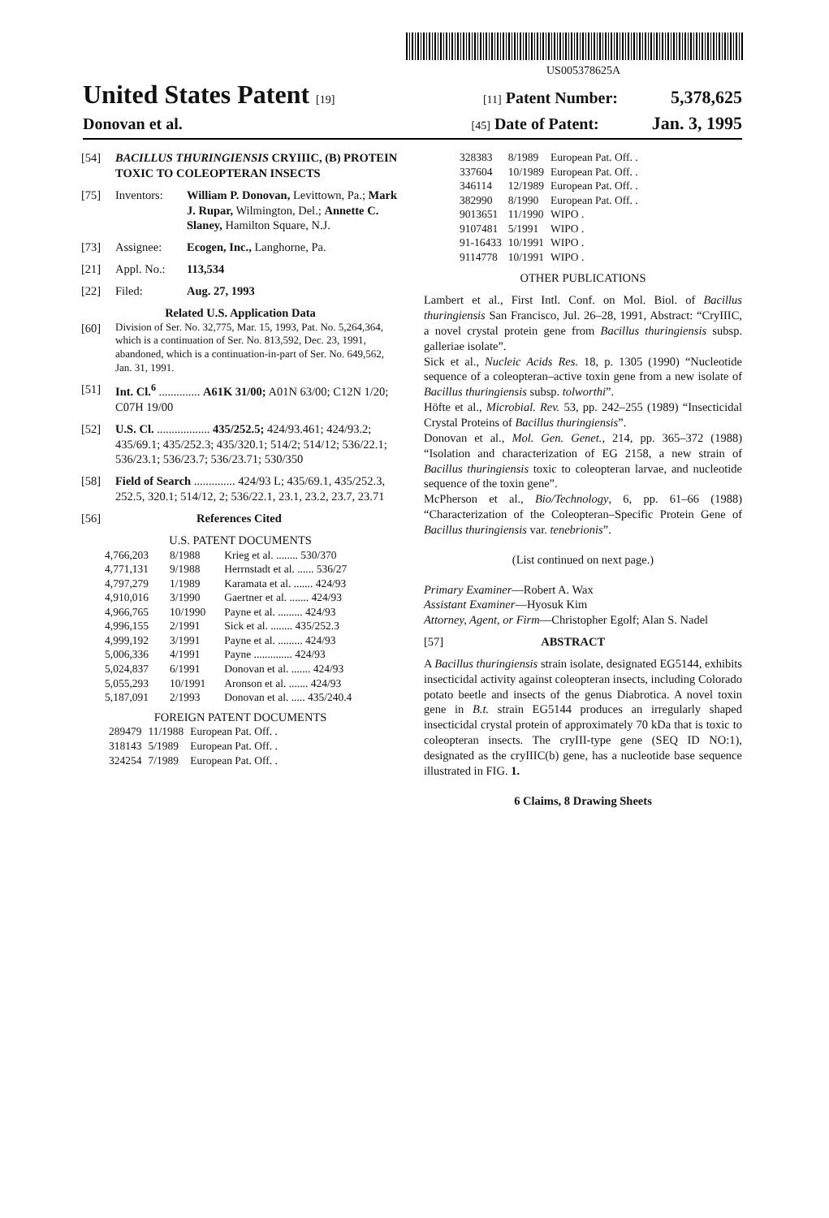US005378625A
United States Patent [19] [11] Patent Number: 5,378,625
Donovan et al. [45] Date of Patent: Jan. 3, 1995
[54] BACILLUS THURINGIENSIS CRYIIIC, (B) PROTEIN TOXIC TO COLEOPTERAN INSECTS
[75] Inventors: William P. Donovan, Levittown, Pa.; Mark J. Rupar, Wilmington, Del.; Annette C. Slaney, Hamilton Square, N.J.
[73] Assignee: Ecogen, Inc., Langhorne, Pa.
[21] Appl. No.: 113,534
[22] Filed: Aug. 27, 1993
Related U.S. Application Data
[60] Division of Ser. No. 32,775, Mar. 15, 1993, Pat. No. 5,264,364, which is a continuation of Ser. No. 813,592, Dec. 23, 1991, abandoned, which is a continuation-in-part of Ser. No. 649,562, Jan. 31, 1991.
[51] Int. Cl.<sup>6</sup> .............. A61K 31/00; A01N 63/00; C12N 1/20; C07H 19/00
[52] U.S. Cl. .................. 435/252.5; 424/93.461; 424/93.2; 435/69.1; 435/252.3; 435/320.1; 514/2; 514/12; 536/22.1; 536/23.1; 536/23.7; 536/23.71; 530/350
[58] Field of Search .............. 424/93 L; 435/69.1, 435/252.3, 252.5, 320.1; 514/12, 2; 536/22.1, 23.1, 23.2, 23.7, 23.71
[56] References Cited
U.S. PATENT DOCUMENTS
| 4,766,203 | 8/1988 | Krieg et al. ........ 530/370 |
| 4,771,131 | 9/1988 | Herrnstadt et al. ...... 536/27 |
| 4,797,279 | 1/1989 | Karamata et al. ....... 424/93 |
| 4,910,016 | 3/1990 | Gaertner et al. ....... 424/93 |
| 4,966,765 | 10/1990 | Payne et al. ......... 424/93 |
| 4,996,155 | 2/1991 | Sick et al. ........ 435/252.3 |
| 4,999,192 | 3/1991 | Payne et al. ......... 424/93 |
| 5,006,336 | 4/1991 | Payne .............. 424/93 |
| 5,024,837 | 6/1991 | Donovan et al. ....... 424/93 |
| 5,055,293 | 10/1991 | Aronson et al. ....... 424/93 |
| 5,187,091 | 2/1993 | Donovan et al. ..... 435/240.4 |
FOREIGN PATENT DOCUMENTS
| 289479 | 11/1988 | European Pat. Off. . |
| 318143 | 5/1989 | European Pat. Off. . |
| 324254 | 7/1989 | European Pat. Off. . |
| 328383 | 8/1989 | European Pat. Off. . |
| 337604 | 10/1989 | European Pat. Off. . |
| 346114 | 12/1989 | European Pat. Off. . |
| 382990 | 8/1990 | European Pat. Off. . |
| 9013651 | 11/1990 | WIPO . |
| 9107481 | 5/1991 | WIPO . |
| 91-16433 | 10/1991 | WIPO . |
| 9114778 | 10/1991 | WIPO . |
OTHER PUBLICATIONS
Lambert et al., First Intl. Conf. on Mol. Biol. of Bacillus thuringiensis San Francisco, Jul. 26–28, 1991, Abstract: “CryIIIC, a novel crystal protein gene from Bacillus thuringiensis subsp. galleriae isolate”.
Sick et al., Nucleic Acids Res. 18, p. 1305 (1990) “Nucleotide sequence of a coleopteran–active toxin gene from a new isolate of Bacillus thuringiensis subsp. tolworthi”.
Höfte et al., Microbial. Rev. 53, pp. 242–255 (1989) “Insecticidal Crystal Proteins of Bacillus thuringiensis”.
Donovan et al., Mol. Gen. Genet., 214, pp. 365–372 (1988) “Isolation and characterization of EG 2158, a new strain of Bacillus thuringiensis toxic to coleopteran larvae, and nucleotide sequence of the toxin gene”.
McPherson et al., Bio/Technology, 6, pp. 61–66 (1988) “Characterization of the Coleopteran–Specific Protein Gene of Bacillus thuringiensis var. tenebrionis”.
(List continued on next page.)
Primary Examiner—Robert A. Wax
Assistant Examiner—Hyosuk Kim
Attorney, Agent, or Firm—Christopher Egolf; Alan S. Nadel
[57] ABSTRACT
A Bacillus thuringiensis strain isolate, designated EG5144, exhibits insecticidal activity against coleopteran insects, including Colorado potato beetle and insects of the genus Diabrotica. A novel toxin gene in B.t. strain EG5144 produces an irregularly shaped insecticidal crystal protein of approximately 70 kDa that is toxic to coleopteran insects. The cryIII-type gene (SEQ ID NO:1), designated as the cryIIIC(b) gene, has a nucleotide base sequence illustrated in FIG. 1.
6 Claims, 8 Drawing Sheets